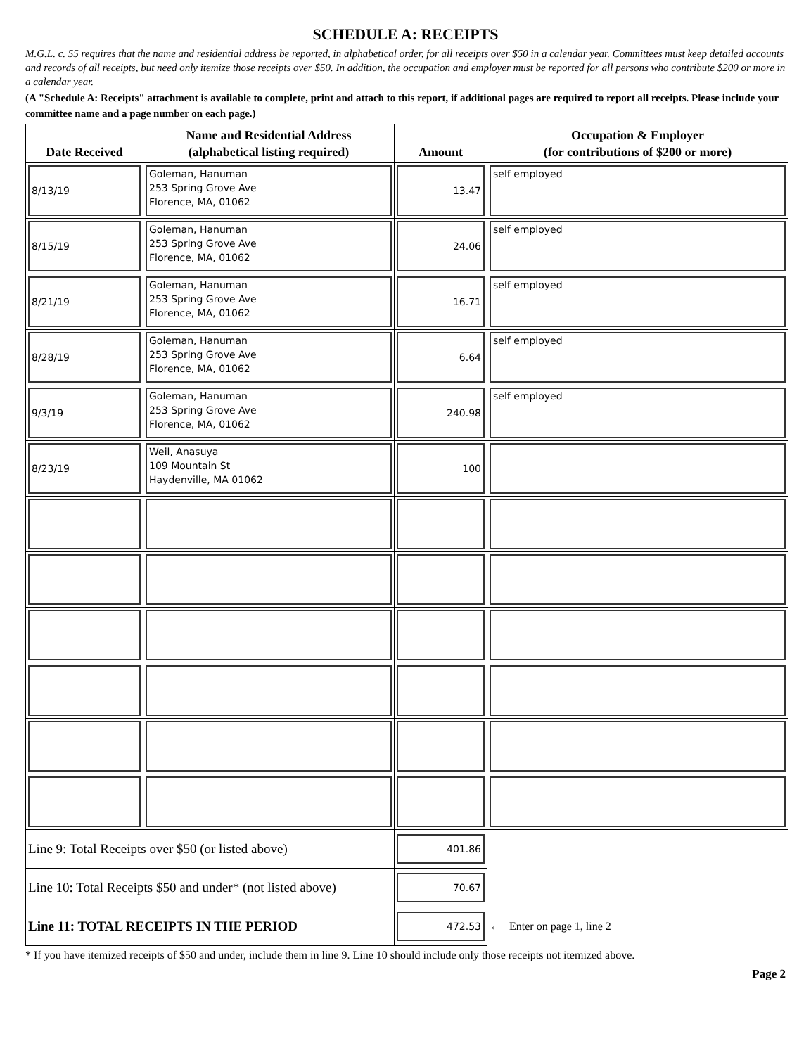SCHEDULE A: RECEIPTS
M.G.L. c. 55 requires that the name and residential address be reported, in alphabetical order, for all receipts over $50 in a calendar year. Committees must keep detailed accounts and records of all receipts, but need only itemize those receipts over $50. In addition, the occupation and employer must be reported for all persons who contribute $200 or more in a calendar year.
(A "Schedule A: Receipts" attachment is available to complete, print and attach to this report, if additional pages are required to report all receipts. Please include your committee name and a page number on each page.)
| Date Received | Name and Residential Address (alphabetical listing required) | Amount | Occupation & Employer (for contributions of $200 or more) |
| --- | --- | --- | --- |
| 8/13/19 | Goleman, Hanuman 253 Spring Grove Ave Florence, MA, 01062 | 13.47 | self employed |
| 8/15/19 | Goleman, Hanuman 253 Spring Grove Ave Florence, MA, 01062 | 24.06 | self employed |
| 8/21/19 | Goleman, Hanuman 253 Spring Grove Ave Florence, MA, 01062 | 16.71 | self employed |
| 8/28/19 | Goleman, Hanuman 253 Spring Grove Ave Florence, MA, 01062 | 6.64 | self employed |
| 9/3/19 | Goleman, Hanuman 253 Spring Grove Ave Florence, MA, 01062 | 240.98 | self employed |
| 8/23/19 | Weil, Anasuya 109 Mountain St Haydenville, MA 01062 | 100 | |
| Line 9: Total Receipts over $50 (or listed above) | | 401.86 | |
| Line 10: Total Receipts $50 and under* (not listed above) | | 70.67 | |
| Line 11: TOTAL RECEIPTS IN THE PERIOD | | 472.53 | ← Enter on page 1, line 2 |
* If you have itemized receipts of $50 and under, include them in line 9. Line 10 should include only those receipts not itemized above.
Page 2